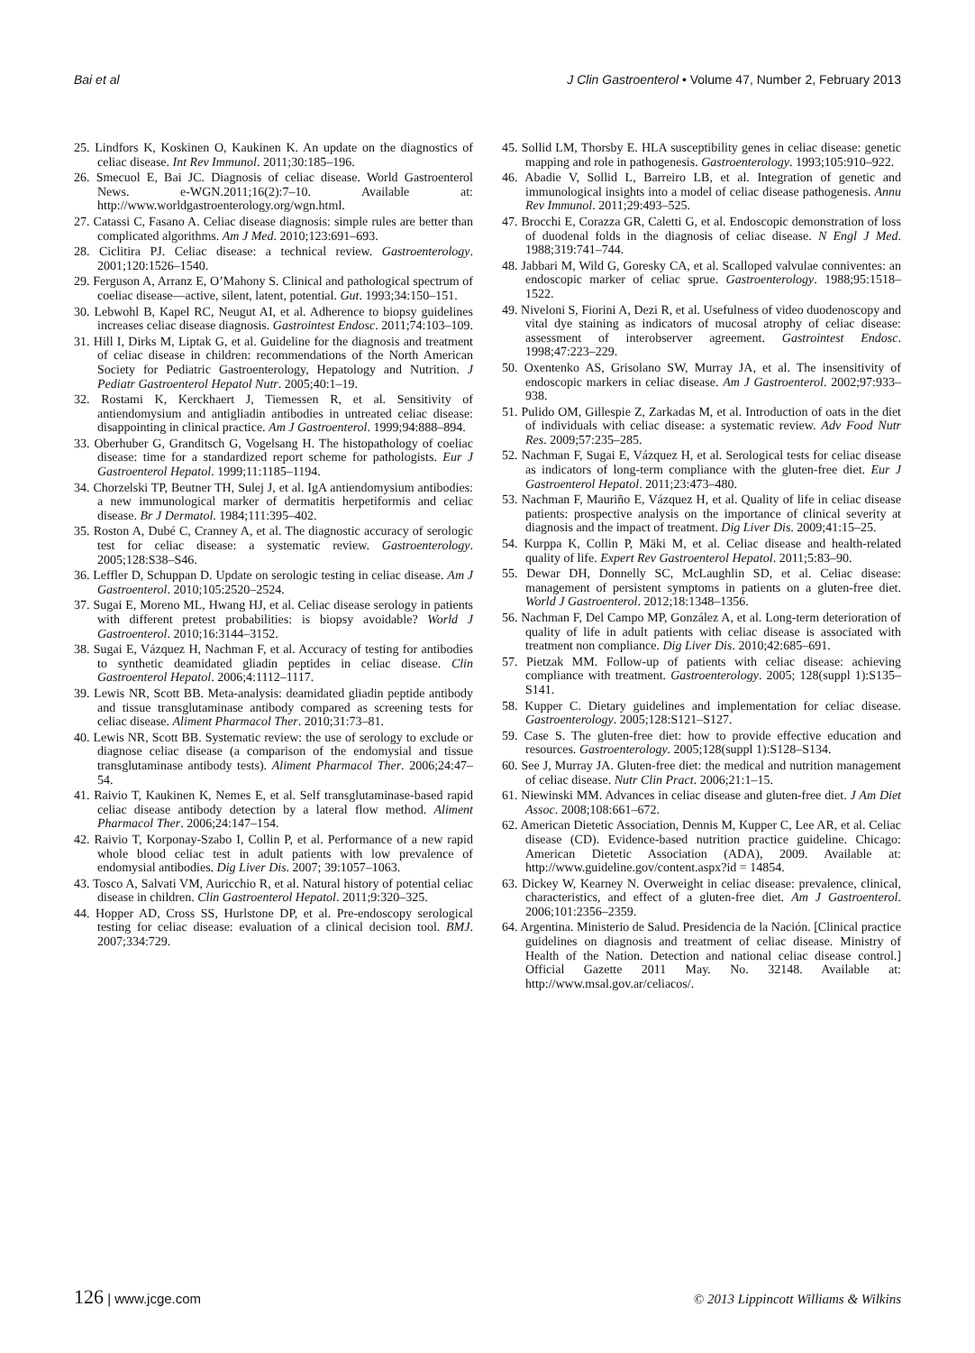Bai et al J Clin Gastroenterol • Volume 47, Number 2, February 2013
25. Lindfors K, Koskinen O, Kaukinen K. An update on the diagnostics of celiac disease. Int Rev Immunol. 2011;30:185–196.
26. Smecuol E, Bai JC. Diagnosis of celiac disease. World Gastroenterol News. e-WGN.2011;16(2):7–10. Available at: http://www.worldgastroenterology.org/wgn.html.
27. Catassi C, Fasano A. Celiac disease diagnosis: simple rules are better than complicated algorithms. Am J Med. 2010;123:691–693.
28. Ciclitira PJ. Celiac disease: a technical review. Gastroenterology. 2001;120:1526–1540.
29. Ferguson A, Arranz E, O’Mahony S. Clinical and pathological spectrum of coeliac disease—active, silent, latent, potential. Gut. 1993;34:150–151.
30. Lebwohl B, Kapel RC, Neugut AI, et al. Adherence to biopsy guidelines increases celiac disease diagnosis. Gastrointest Endosc. 2011;74:103–109.
31. Hill I, Dirks M, Liptak G, et al. Guideline for the diagnosis and treatment of celiac disease in children: recommendations of the North American Society for Pediatric Gastroenterology, Hepatology and Nutrition. J Pediatr Gastroenterol Hepatol Nutr. 2005;40:1–19.
32. Rostami K, Kerckhaert J, Tiemessen R, et al. Sensitivity of antiendomysium and antigliadin antibodies in untreated celiac disease: disappointing in clinical practice. Am J Gastroenterol. 1999;94:888–894.
33. Oberhuber G, Granditsch G, Vogelsang H. The histopathology of coeliac disease: time for a standardized report scheme for pathologists. Eur J Gastroenterol Hepatol. 1999;11:1185–1194.
34. Chorzelski TP, Beutner TH, Sulej J, et al. IgA antiendomysium antibodies: a new immunological marker of dermatitis herpetiformis and celiac disease. Br J Dermatol. 1984;111:395–402.
35. Roston A, Dubé C, Cranney A, et al. The diagnostic accuracy of serologic test for celiac disease: a systematic review. Gastroenterology. 2005;128:S38–S46.
36. Leffler D, Schuppan D. Update on serologic testing in celiac disease. Am J Gastroenterol. 2010;105:2520–2524.
37. Sugai E, Moreno ML, Hwang HJ, et al. Celiac disease serology in patients with different pretest probabilities: is biopsy avoidable? World J Gastroenterol. 2010;16:3144–3152.
38. Sugai E, Vázquez H, Nachman F, et al. Accuracy of testing for antibodies to synthetic deamidated gliadin peptides in celiac disease. Clin Gastroenterol Hepatol. 2006;4:1112–1117.
39. Lewis NR, Scott BB. Meta-analysis: deamidated gliadin peptide antibody and tissue transglutaminase antibody compared as screening tests for celiac disease. Aliment Pharmacol Ther. 2010;31:73–81.
40. Lewis NR, Scott BB. Systematic review: the use of serology to exclude or diagnose celiac disease (a comparison of the endomysial and tissue transglutaminase antibody tests). Aliment Pharmacol Ther. 2006;24:47–54.
41. Raivio T, Kaukinen K, Nemes E, et al. Self transglutaminase-based rapid celiac disease antibody detection by a lateral flow method. Aliment Pharmacol Ther. 2006;24:147–154.
42. Raivio T, Korponay-Szabo I, Collin P, et al. Performance of a new rapid whole blood celiac test in adult patients with low prevalence of endomysial antibodies. Dig Liver Dis. 2007; 39:1057–1063.
43. Tosco A, Salvati VM, Auricchio R, et al. Natural history of potential celiac disease in children. Clin Gastroenterol Hepatol. 2011;9:320–325.
44. Hopper AD, Cross SS, Hurlstone DP, et al. Pre-endoscopy serological testing for celiac disease: evaluation of a clinical decision tool. BMJ. 2007;334:729.
45. Sollid LM, Thorsby E. HLA susceptibility genes in celiac disease: genetic mapping and role in pathogenesis. Gastroenterology. 1993;105:910–922.
46. Abadie V, Sollid L, Barreiro LB, et al. Integration of genetic and immunological insights into a model of celiac disease pathogenesis. Annu Rev Immunol. 2011;29:493–525.
47. Brocchi E, Corazza GR, Caletti G, et al. Endoscopic demonstration of loss of duodenal folds in the diagnosis of celiac disease. N Engl J Med. 1988;319:741–744.
48. Jabbari M, Wild G, Goresky CA, et al. Scalloped valvulae conniventes: an endoscopic marker of celiac sprue. Gastroenterology. 1988;95:1518–1522.
49. Niveloni S, Fiorini A, Dezi R, et al. Usefulness of video duodenoscopy and vital dye staining as indicators of mucosal atrophy of celiac disease: assessment of interobserver agreement. Gastrointest Endosc. 1998;47:223–229.
50. Oxentenko AS, Grisolano SW, Murray JA, et al. The insensitivity of endoscopic markers in celiac disease. Am J Gastroenterol. 2002;97:933–938.
51. Pulido OM, Gillespie Z, Zarkadas M, et al. Introduction of oats in the diet of individuals with celiac disease: a systematic review. Adv Food Nutr Res. 2009;57:235–285.
52. Nachman F, Sugai E, Vázquez H, et al. Serological tests for celiac disease as indicators of long-term compliance with the gluten-free diet. Eur J Gastroenterol Hepatol. 2011;23:473–480.
53. Nachman F, Mauriño E, Vázquez H, et al. Quality of life in celiac disease patients: prospective analysis on the importance of clinical severity at diagnosis and the impact of treatment. Dig Liver Dis. 2009;41:15–25.
54. Kurppa K, Collin P, Mäki M, et al. Celiac disease and health-related quality of life. Expert Rev Gastroenterol Hepatol. 2011;5:83–90.
55. Dewar DH, Donnelly SC, McLaughlin SD, et al. Celiac disease: management of persistent symptoms in patients on a gluten-free diet. World J Gastroenterol. 2012;18:1348–1356.
56. Nachman F, Del Campo MP, González A, et al. Long-term deterioration of quality of life in adult patients with celiac disease is associated with treatment non compliance. Dig Liver Dis. 2010;42:685–691.
57. Pietzak MM. Follow-up of patients with celiac disease: achieving compliance with treatment. Gastroenterology. 2005; 128(suppl 1):S135–S141.
58. Kupper C. Dietary guidelines and implementation for celiac disease. Gastroenterology. 2005;128:S121–S127.
59. Case S. The gluten-free diet: how to provide effective education and resources. Gastroenterology. 2005;128(suppl 1):S128–S134.
60. See J, Murray JA. Gluten-free diet: the medical and nutrition management of celiac disease. Nutr Clin Pract. 2006;21:1–15.
61. Niewinski MM. Advances in celiac disease and gluten-free diet. J Am Diet Assoc. 2008;108:661–672.
62. American Dietetic Association, Dennis M, Kupper C, Lee AR, et al. Celiac disease (CD). Evidence-based nutrition practice guideline. Chicago: American Dietetic Association (ADA), 2009. Available at: http://www.guideline.gov/content.aspx?id = 14854.
63. Dickey W, Kearney N. Overweight in celiac disease: prevalence, clinical, characteristics, and effect of a gluten-free diet. Am J Gastroenterol. 2006;101:2356–2359.
64. Argentina. Ministerio de Salud. Presidencia de la Nación. [Clinical practice guidelines on diagnosis and treatment of celiac disease. Ministry of Health of the Nation. Detection and national celiac disease control.] Official Gazette 2011 May. No. 32148. Available at: http://www.msal.gov.ar/celiacos/.
126 | www.jcge.com © 2013 Lippincott Williams & Wilkins